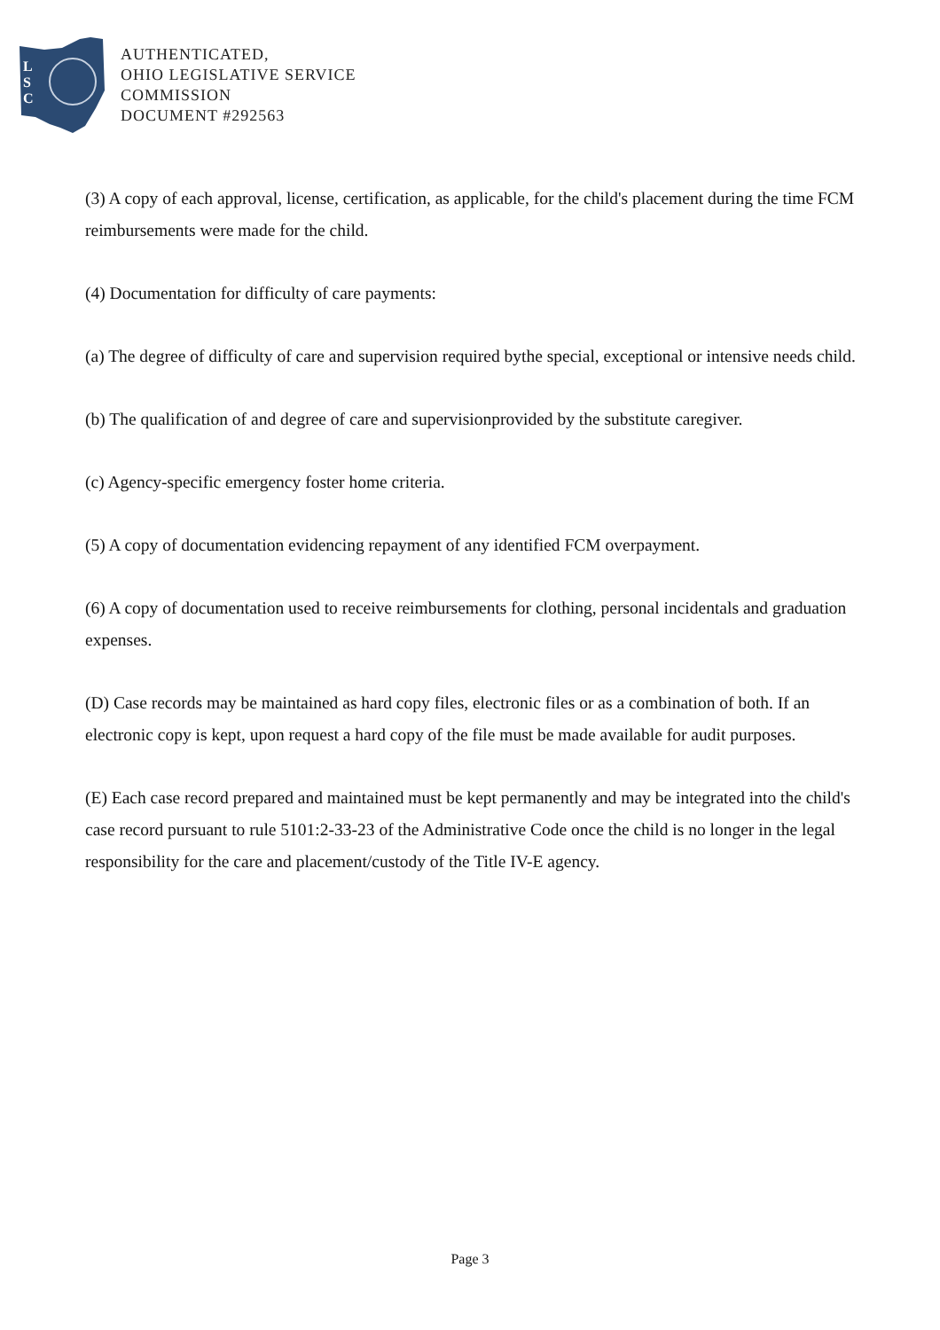L
S
C
AUTHENTICATED,
OHIO LEGISLATIVE SERVICE
COMMISSION
DOCUMENT #292563
(3) A copy of each approval, license, certification, as applicable, for the child's placement during the time FCM reimbursements were made for the child.
(4) Documentation for difficulty of care payments:
(a) The degree of difficulty of care and supervision required bythe special, exceptional or intensive needs child.
(b) The qualification of and degree of care and supervisionprovided by the substitute caregiver.
(c) Agency-specific emergency foster home criteria.
(5) A copy of documentation evidencing repayment of any identified FCM overpayment.
(6) A copy of documentation used to receive reimbursements for clothing, personal incidentals and graduation expenses.
(D) Case records may be maintained as hard copy files, electronic files or as a combination of both. If an electronic copy is kept, upon request a hard copy of the file must be made available for audit purposes.
(E) Each case record prepared and maintained must be kept permanently and may be integrated into the child's case record pursuant to rule 5101:2-33-23 of the Administrative Code once the child is no longer in the legal responsibility for the care and placement/custody of the Title IV-E agency.
Page 3